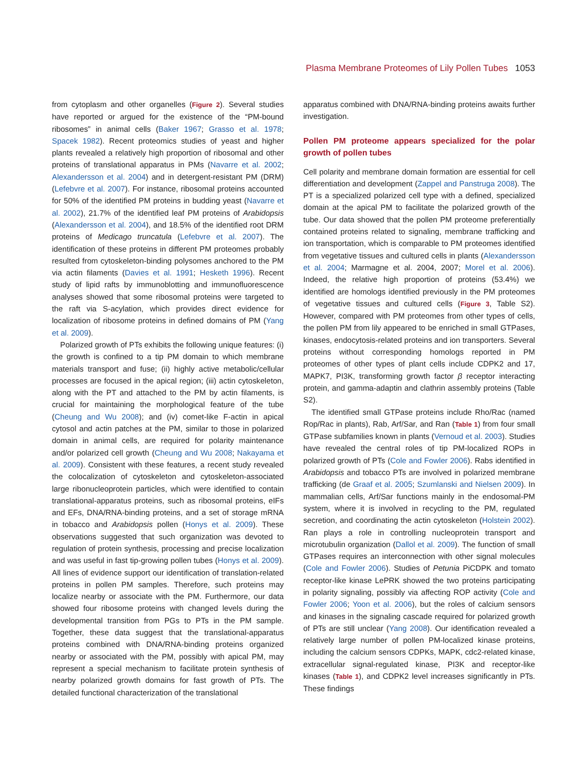Plasma Membrane Proteomes of Lily Pollen Tubes 1053
from cytoplasm and other organelles (Figure 2). Several studies have reported or argued for the existence of the “PM-bound ribosomes” in animal cells (Baker 1967; Grasso et al. 1978; Spacek 1982). Recent proteomics studies of yeast and higher plants revealed a relatively high proportion of ribosomal and other proteins of translational apparatus in PMs (Navarre et al. 2002; Alexandersson et al. 2004) and in detergent-resistant PM (DRM) (Lefebvre et al. 2007). For instance, ribosomal proteins accounted for 50% of the identified PM proteins in budding yeast (Navarre et al. 2002), 21.7% of the identified leaf PM proteins of Arabidopsis (Alexandersson et al. 2004), and 18.5% of the identified root DRM proteins of Medicago truncatula (Lefebvre et al. 2007). The identification of these proteins in different PM proteomes probably resulted from cytoskeleton-binding polysomes anchored to the PM via actin filaments (Davies et al. 1991; Hesketh 1996). Recent study of lipid rafts by immunoblotting and immunofluorescence analyses showed that some ribosomal proteins were targeted to the raft via S-acylation, which provides direct evidence for localization of ribosome proteins in defined domains of PM (Yang et al. 2009).
Polarized growth of PTs exhibits the following unique features: (i) the growth is confined to a tip PM domain to which membrane materials transport and fuse; (ii) highly active metabolic/cellular processes are focused in the apical region; (iii) actin cytoskeleton, along with the PT and attached to the PM by actin filaments, is crucial for maintaining the morphological feature of the tube (Cheung and Wu 2008); and (iv) comet-like F-actin in apical cytosol and actin patches at the PM, similar to those in polarized domain in animal cells, are required for polarity maintenance and/or polarized cell growth (Cheung and Wu 2008; Nakayama et al. 2009). Consistent with these features, a recent study revealed the colocalization of cytoskeleton and cytoskeleton-associated large ribonucleoprotein particles, which were identified to contain translational-apparatus proteins, such as ribosomal proteins, eIFs and EFs, DNA/RNA-binding proteins, and a set of storage mRNA in tobacco and Arabidopsis pollen (Honys et al. 2009). These observations suggested that such organization was devoted to regulation of protein synthesis, processing and precise localization and was useful in fast tip-growing pollen tubes (Honys et al. 2009). All lines of evidence support our identification of translation-related proteins in pollen PM samples. Therefore, such proteins may localize nearby or associate with the PM. Furthermore, our data showed four ribosome proteins with changed levels during the developmental transition from PGs to PTs in the PM sample. Together, these data suggest that the translational-apparatus proteins combined with DNA/RNA-binding proteins organized nearby or associated with the PM, possibly with apical PM, may represent a special mechanism to facilitate protein synthesis of nearby polarized growth domains for fast growth of PTs. The detailed functional characterization of the translational
apparatus combined with DNA/RNA-binding proteins awaits further investigation.
Pollen PM proteome appears specialized for the polar growth of pollen tubes
Cell polarity and membrane domain formation are essential for cell differentiation and development (Zappel and Panstruga 2008). The PT is a specialized polarized cell type with a defined, specialized domain at the apical PM to facilitate the polarized growth of the tube. Our data showed that the pollen PM proteome preferentially contained proteins related to signaling, membrane trafficking and ion transportation, which is comparable to PM proteomes identified from vegetative tissues and cultured cells in plants (Alexandersson et al. 2004; Marmagne et al. 2004, 2007; Morel et al. 2006). Indeed, the relative high proportion of proteins (53.4%) we identified are homologs identified previously in the PM proteomes of vegetative tissues and cultured cells (Figure 3, Table S2). However, compared with PM proteomes from other types of cells, the pollen PM from lily appeared to be enriched in small GTPases, kinases, endocytosis-related proteins and ion transporters. Several proteins without corresponding homologs reported in PM proteomes of other types of plant cells include CDPK2 and 17, MAPK7, PI3K, transforming growth factor β receptor interacting protein, and gamma-adaptin and clathrin assembly proteins (Table S2).
The identified small GTPase proteins include Rho/Rac (named Rop/Rac in plants), Rab, Arf/Sar, and Ran (Table 1) from four small GTPase subfamilies known in plants (Vernoud et al. 2003). Studies have revealed the central roles of tip PM-localized ROPs in polarized growth of PTs (Cole and Fowler 2006). Rabs identified in Arabidopsis and tobacco PTs are involved in polarized membrane trafficking (de Graaf et al. 2005; Szumlanski and Nielsen 2009). In mammalian cells, Arf/Sar functions mainly in the endosomal-PM system, where it is involved in recycling to the PM, regulated secretion, and coordinating the actin cytoskeleton (Holstein 2002). Ran plays a role in controlling nucleoprotein transport and microtubulin organization (Dallol et al. 2009). The function of small GTPases requires an interconnection with other signal molecules (Cole and Fowler 2006). Studies of Petunia PiCDPK and tomato receptor-like kinase LePRK showed the two proteins participating in polarity signaling, possibly via affecting ROP activity (Cole and Fowler 2006; Yoon et al. 2006), but the roles of calcium sensors and kinases in the signaling cascade required for polarized growth of PTs are still unclear (Yang 2008). Our identification revealed a relatively large number of pollen PM-localized kinase proteins, including the calcium sensors CDPKs, MAPK, cdc2-related kinase, extracellular signal-regulated kinase, PI3K and receptor-like kinases (Table 1), and CDPK2 level increases significantly in PTs. These findings